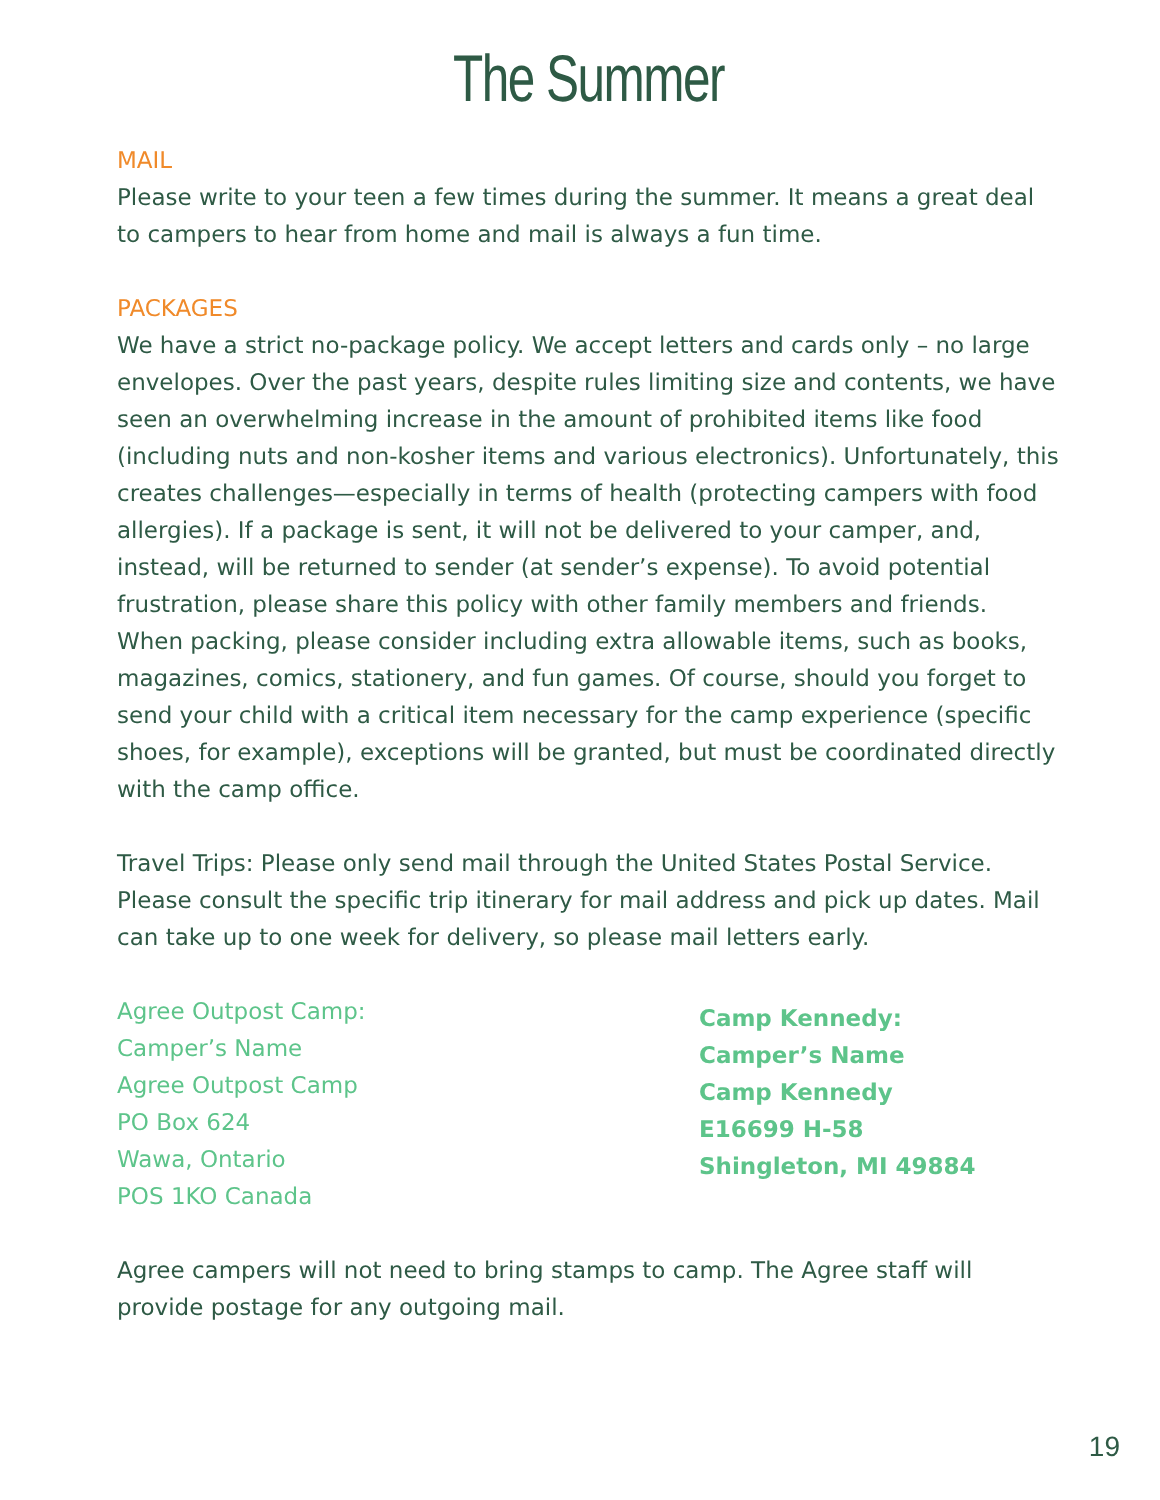The Summer
MAIL
Please write to your teen a few times during the summer. It means a great deal to campers to hear from home and mail is always a fun time.
PACKAGES
We have a strict no-package policy. We accept letters and cards only – no large envelopes. Over the past years, despite rules limiting size and contents, we have seen an overwhelming increase in the amount of prohibited items like food (including nuts and non-kosher items and various electronics). Unfortunately, this creates challenges—especially in terms of health (protecting campers with food allergies). If a package is sent, it will not be delivered to your camper, and, instead, will be returned to sender (at sender’s expense). To avoid potential frustration, please share this policy with other family members and friends. When packing, please consider including extra allowable items, such as books, magazines, comics, stationery, and fun games. Of course, should you forget to send your child with a critical item necessary for the camp experience (specific shoes, for example), exceptions will be granted, but must be coordinated directly with the camp office.
Travel Trips: Please only send mail through the United States Postal Service. Please consult the specific trip itinerary for mail address and pick up dates. Mail can take up to one week for delivery, so please mail letters early.
Agree Outpost Camp:
Camper’s Name
Agree Outpost Camp
PO Box 624
Wawa, Ontario
POS 1KO Canada
Camp Kennedy:
Camper’s Name
Camp Kennedy
E16699 H-58
Shingleton, MI 49884
Agree campers will not need to bring stamps to camp. The Agree staff will provide postage for any outgoing mail.
19